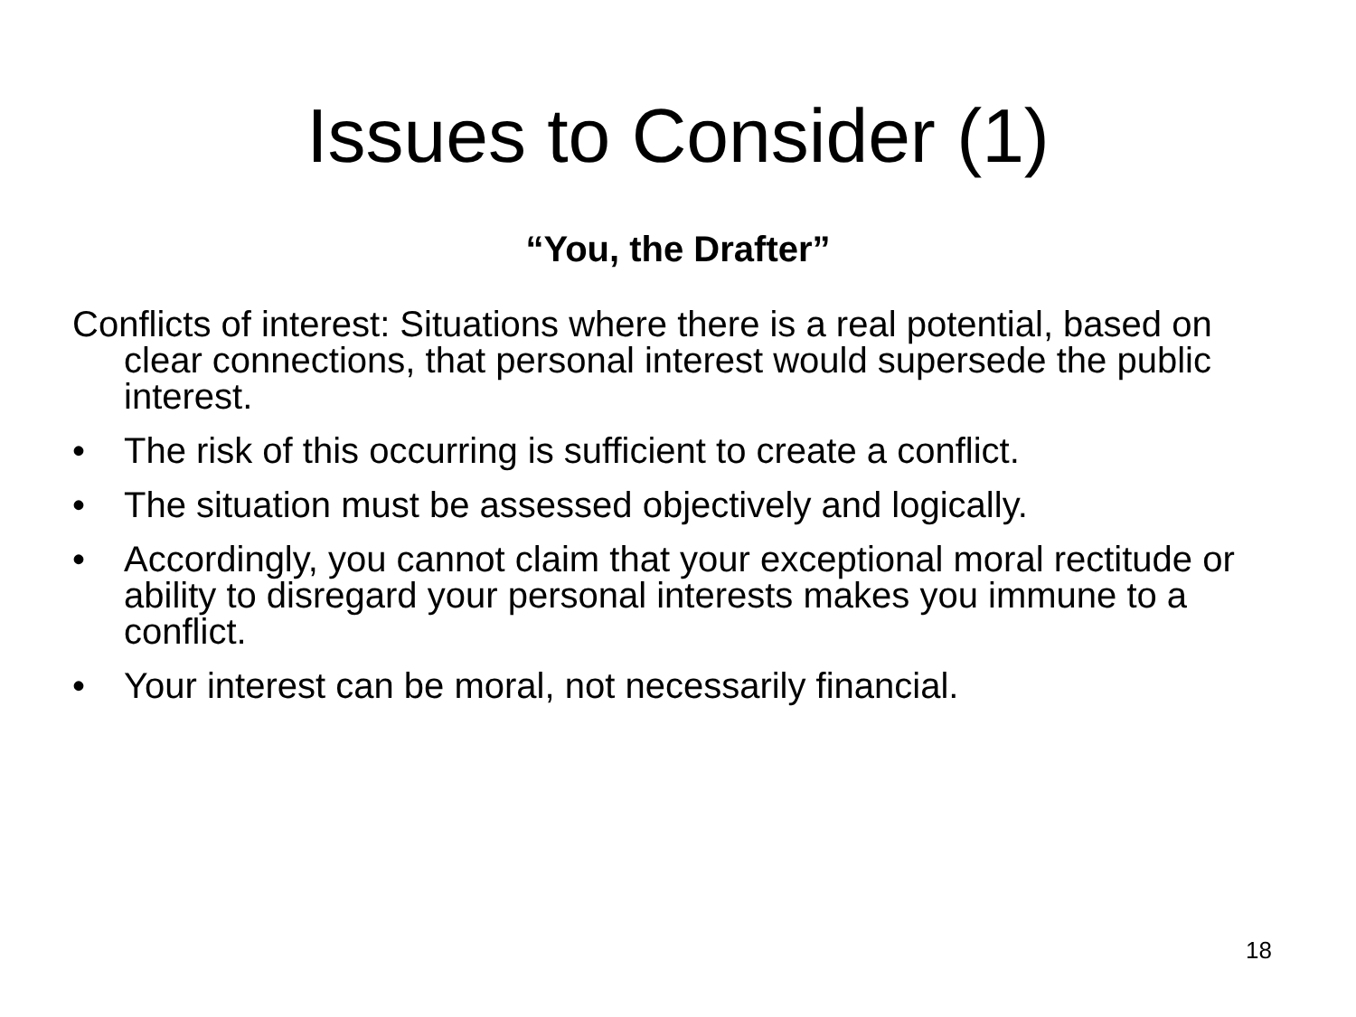Issues to Consider (1)
“You, the Drafter”
Conflicts of interest: Situations where there is a real potential, based on clear connections, that personal interest would supersede the public interest.
• The risk of this occurring is sufficient to create a conflict.
• The situation must be assessed objectively and logically.
• Accordingly, you cannot claim that your exceptional moral rectitude or ability to disregard your personal interests makes you immune to a conflict.
• Your interest can be moral, not necessarily financial.
18